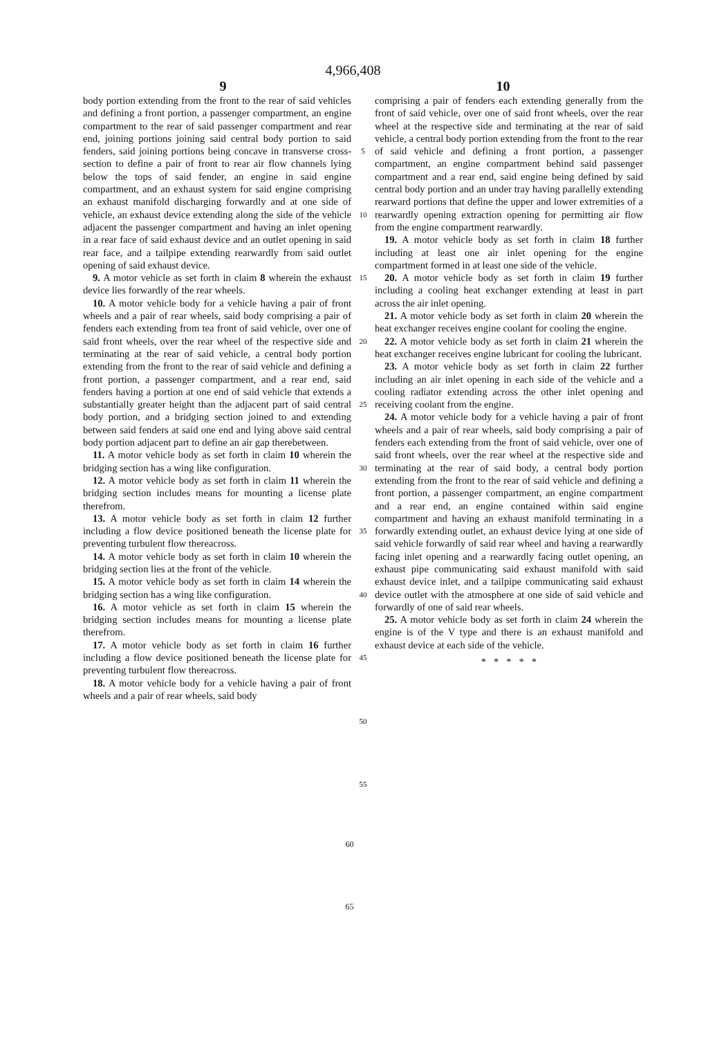4,966,408
9 10
body portion extending from the front to the rear of said vehicles and defining a front portion, a passenger compartment, an engine compartment to the rear of said passenger compartment and rear end, joining portions joining said central body portion to said fenders, said joining portions being concave in transverse cross-section to define a pair of front to rear air flow channels lying below the tops of said fender, an engine in said engine compartment, and an exhaust system for said engine comprising an exhaust manifold discharging forwardly and at one side of vehicle, an exhaust device extending along the side of the vehicle adjacent the passenger compartment and having an inlet opening in a rear face of said exhaust device and an outlet opening in said rear face, and a tailpipe extending rearwardly from said outlet opening of said exhaust device.
9. A motor vehicle as set forth in claim 8 wherein the exhaust device lies forwardly of the rear wheels.
10. A motor vehicle body for a vehicle having a pair of front wheels and a pair of rear wheels, said body comprising a pair of fenders each extending from tea front of said vehicle, over one of said front wheels, over the rear wheel of the respective side and terminating at the rear of said vehicle, a central body portion extending from the front to the rear of said vehicle and defining a front portion, a passenger compartment, and a rear end, said fenders having a portion at one end of said vehicle that extends a substantially greater height than the adjacent part of said central body portion, and a bridging section joined to and extending between said fenders at said one end and lying above said central body portion adjacent part to define an air gap therebetween.
11. A motor vehicle body as set forth in claim 10 wherein the bridging section has a wing like configuration.
12. A motor vehicle body as set forth in claim 11 wherein the bridging section includes means for mounting a license plate therefrom.
13. A motor vehicle body as set forth in claim 12 further including a flow device positioned beneath the license plate for preventing turbulent flow thereacross.
14. A motor vehicle body as set forth in claim 10 wherein the bridging section lies at the front of the vehicle.
15. A motor vehicle body as set forth in claim 14 wherein the bridging section has a wing like configuration.
16. A motor vehicle as set forth in claim 15 wherein the bridging section includes means for mounting a license plate therefrom.
17. A motor vehicle body as set forth in claim 16 further including a flow device positioned beneath the license plate for preventing turbulent flow thereacross.
18. A motor vehicle body for a vehicle having a pair of front wheels and a pair of rear wheels, said body
5
10
15
20
25
30
35
40
45
50
55
comprising a pair of fenders each extending generally from the front of said vehicle, over one of said front wheels, over the rear wheel at the respective side and terminating at the rear of said vehicle, a central body portion extending from the front to the rear of said vehicle and defining a front portion, a passenger compartment, an engine compartment behind said passenger compartment and a rear end, said engine being defined by said central body portion and an under tray having parallelly extending rearward portions that define the upper and lower extremities of a rearwardly opening extraction opening for permitting air flow from the engine compartment rearwardly.
19. A motor vehicle body as set forth in claim 18 further including at least one air inlet opening for the engine compartment formed in at least one side of the vehicle.
20. A motor vehicle body as set forth in claim 19 further including a cooling heat exchanger extending at least in part across the air inlet opening.
21. A motor vehicle body as set forth in claim 20 wherein the heat exchanger receives engine coolant for cooling the engine.
22. A motor vehicle body as set forth in claim 21 wherein the heat exchanger receives engine lubricant for cooling the lubricant.
23. A motor vehicle body as set forth in claim 22 further including an air inlet opening in each side of the vehicle and a cooling radiator extending across the other inlet opening and receiving coolant from the engine.
24. A motor vehicle body for a vehicle having a pair of front wheels and a pair of rear wheels, said body comprising a pair of fenders each extending from the front of said vehicle, over one of said front wheels, over the rear wheel at the respective side and terminating at the rear of said body, a central body portion extending from the front to the rear of said vehicle and defining a front portion, a passenger compartment, an engine compartment and a rear end, an engine contained within said engine compartment and having an exhaust manifold terminating in a forwardly extending outlet, an exhaust device lying at one side of said vehicle forwardly of said rear wheel and having a rearwardly facing inlet opening and a rearwardly facing outlet opening, an exhaust pipe communicating said exhaust manifold with said exhaust device inlet, and a tailpipe communicating said exhaust device outlet with the atmosphere at one side of said vehicle and forwardly of one of said rear wheels.
25. A motor vehicle body as set forth in claim 24 wherein the engine is of the V type and there is an exhaust manifold and exhaust device at each side of the vehicle.
* * * * *
60
65